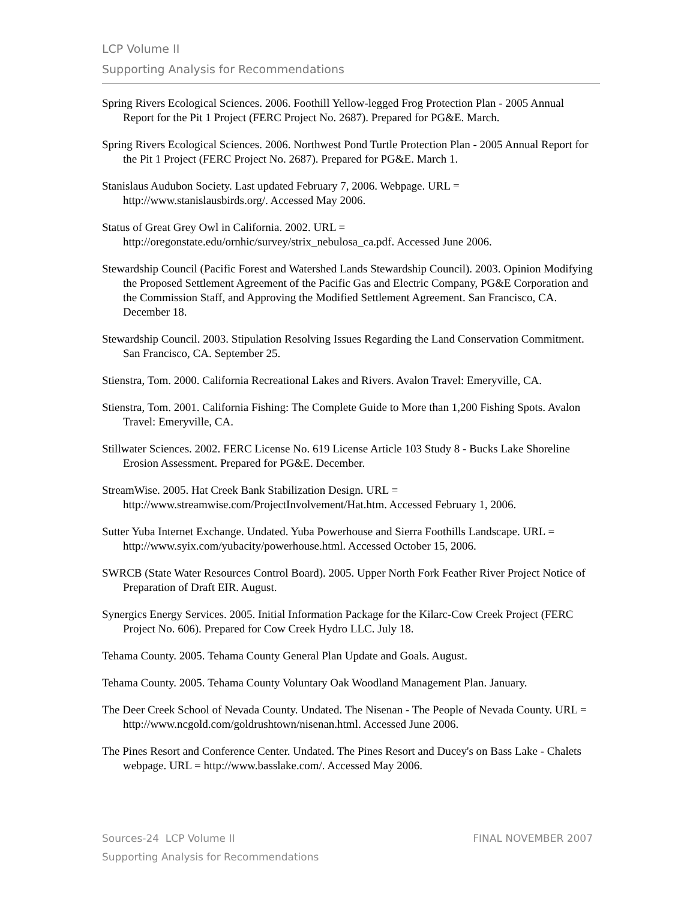LCP Volume II
Supporting Analysis for Recommendations
Spring Rivers Ecological Sciences. 2006. Foothill Yellow-legged Frog Protection Plan - 2005 Annual Report for the Pit 1 Project (FERC Project No. 2687). Prepared for PG&E. March.
Spring Rivers Ecological Sciences. 2006. Northwest Pond Turtle Protection Plan - 2005 Annual Report for the Pit 1 Project (FERC Project No. 2687). Prepared for PG&E. March 1.
Stanislaus Audubon Society. Last updated February 7, 2006. Webpage. URL = http://www.stanislausbirds.org/. Accessed May 2006.
Status of Great Grey Owl in California. 2002. URL = http://oregonstate.edu/ornhic/survey/strix_nebulosa_ca.pdf. Accessed June 2006.
Stewardship Council (Pacific Forest and Watershed Lands Stewardship Council). 2003. Opinion Modifying the Proposed Settlement Agreement of the Pacific Gas and Electric Company, PG&E Corporation and the Commission Staff, and Approving the Modified Settlement Agreement. San Francisco, CA. December 18.
Stewardship Council. 2003. Stipulation Resolving Issues Regarding the Land Conservation Commitment. San Francisco, CA. September 25.
Stienstra, Tom. 2000. California Recreational Lakes and Rivers. Avalon Travel: Emeryville, CA.
Stienstra, Tom. 2001. California Fishing: The Complete Guide to More than 1,200 Fishing Spots. Avalon Travel: Emeryville, CA.
Stillwater Sciences. 2002. FERC License No. 619 License Article 103 Study 8 - Bucks Lake Shoreline Erosion Assessment. Prepared for PG&E. December.
StreamWise. 2005. Hat Creek Bank Stabilization Design. URL = http://www.streamwise.com/ProjectInvolvement/Hat.htm. Accessed February 1, 2006.
Sutter Yuba Internet Exchange. Undated. Yuba Powerhouse and Sierra Foothills Landscape. URL = http://www.syix.com/yubacity/powerhouse.html. Accessed October 15, 2006.
SWRCB (State Water Resources Control Board). 2005. Upper North Fork Feather River Project Notice of Preparation of Draft EIR. August.
Synergics Energy Services. 2005. Initial Information Package for the Kilarc-Cow Creek Project (FERC Project No. 606). Prepared for Cow Creek Hydro LLC. July 18.
Tehama County. 2005. Tehama County General Plan Update and Goals. August.
Tehama County. 2005. Tehama County Voluntary Oak Woodland Management Plan. January.
The Deer Creek School of Nevada County. Undated. The Nisenan - The People of Nevada County. URL = http://www.ncgold.com/goldrushtown/nisenan.html. Accessed June 2006.
The Pines Resort and Conference Center. Undated. The Pines Resort and Ducey's on Bass Lake - Chalets webpage. URL = http://www.basslake.com/. Accessed May 2006.
FINAL NOVEMBER 2007 Sources-24 LCP Volume II
Supporting Analysis for Recommendations